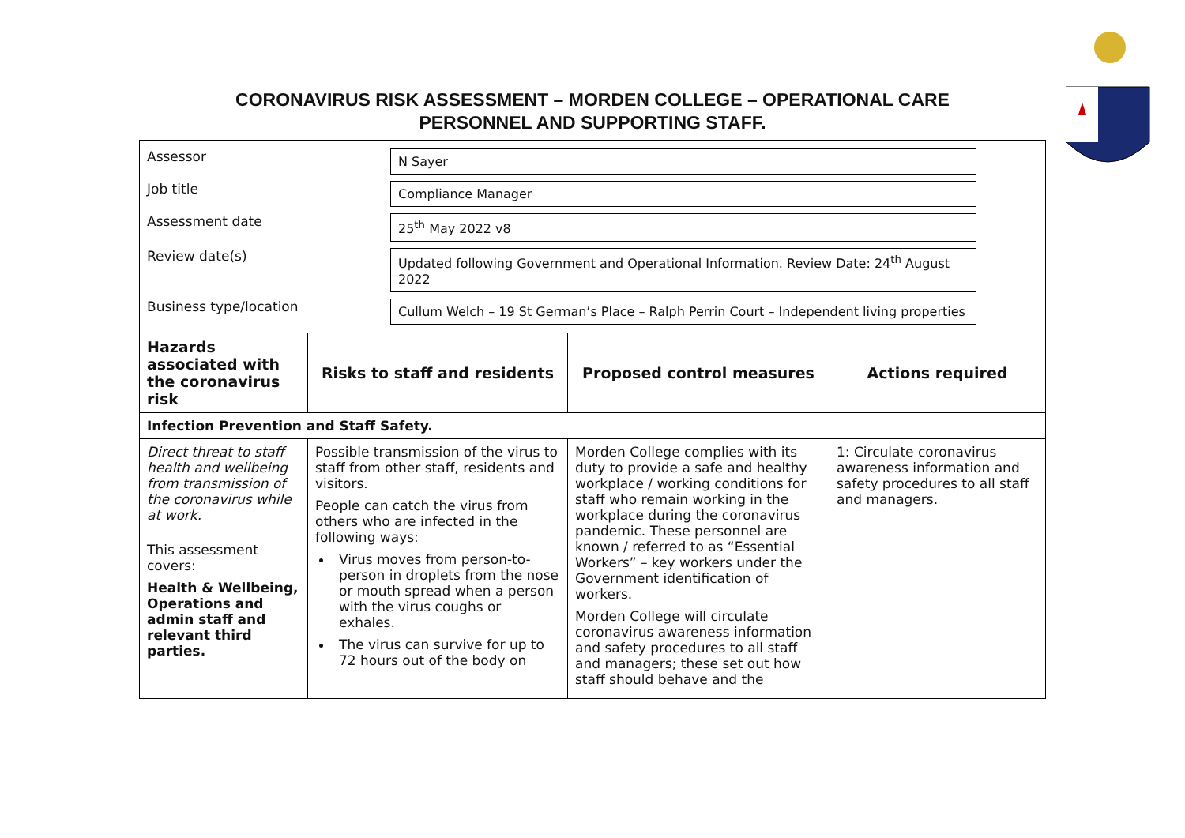CORONAVIRUS RISK ASSESSMENT – MORDEN COLLEGE – OPERATIONAL CARE
PERSONNEL AND SUPPORTING STAFF.
| / Assessor / N Sayer / / / Job title / Compliance Manager / / / Assessment date / 25<sup>th</sup> May 2022 v8 / / / Review date(s) / Updated following Government and Operational Information. Review Date: 24<sup>th</sup> August 2022 / / / Business type/location / Cullum Welch – 19 St German’s Place – Ralph Perrin Court – Independent living properties / / | | | |
| Hazards associated with the coronavirus risk | Risks to staff and residents | Proposed control measures | Actions required |
| Infection Prevention and Staff Safety. | | | |
| Direct threat to staff health and wellbeing from transmission of the coronavirus while at work. This assessment covers: Health & Wellbeing, Operations and admin staff and relevant third parties. | Possible transmission of the virus to staff from other staff, residents and visitors. People can catch the virus from others who are infected in the following ways: Virus moves from person-to-person in droplets from the nose or mouth spread when a person with the virus coughs or exhales. The virus can survive for up to 72 hours out of the body on | Morden College complies with its duty to provide a safe and healthy workplace / working conditions for staff who remain working in the workplace during the coronavirus pandemic. These personnel are known / referred to as “Essential Workers” – key workers under the Government identification of workers. Morden College will circulate coronavirus awareness information and safety procedures to all staff and managers; these set out how staff should behave and the | 1: Circulate coronavirus awareness information and safety procedures to all staff and managers. |